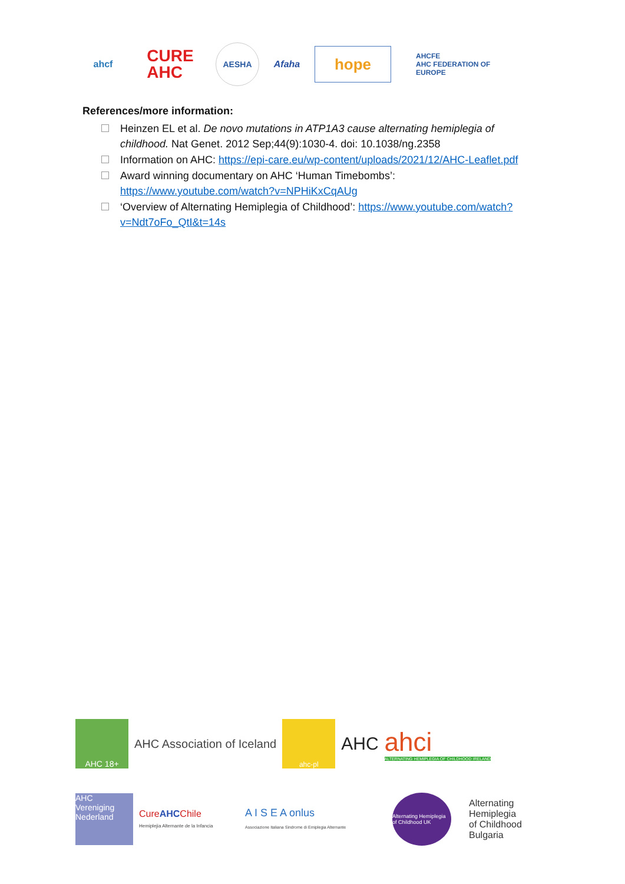ahcf
CURE
AHC
AESHA Afaha
hope
AHCFE
AHC FEDERATION OF EUROPE
References/more information:
Heinzen EL et al. De novo mutations in ATP1A3 cause alternating hemiplegia of childhood. Nat Genet. 2012 Sep;44(9):1030-4. doi: 10.1038/ng.2358
Information on AHC: https://epi-care.eu/wp-content/uploads/2021/12/AHC-Leaflet.pdf
Award winning documentary on AHC ‘Human Timebombs’: https://www.youtube.com/watch?v=NPHiKxCqAUg
‘Overview of Alternating Hemiplegia of Childhood’: https://www.youtube.com/watch?v=Ndt7oFo_QtI&t=14s
AHC 18+
AHC Association of Iceland
ahc-pl
AHC
ahci
ALTERNATING HEMIPLEGIA OF CHILDHOOD IRELAND
AHC Vereniging Nederland
CureAHCChile
Hemiplejia Alternante de la Infancia
A I S E A onlus
Associazione Italiana Sindrome di Emiplegia Alternante
Alternating Hemiplegia of Childhood UK
Alternating
Hemiplegia
of Childhood
Bulgaria